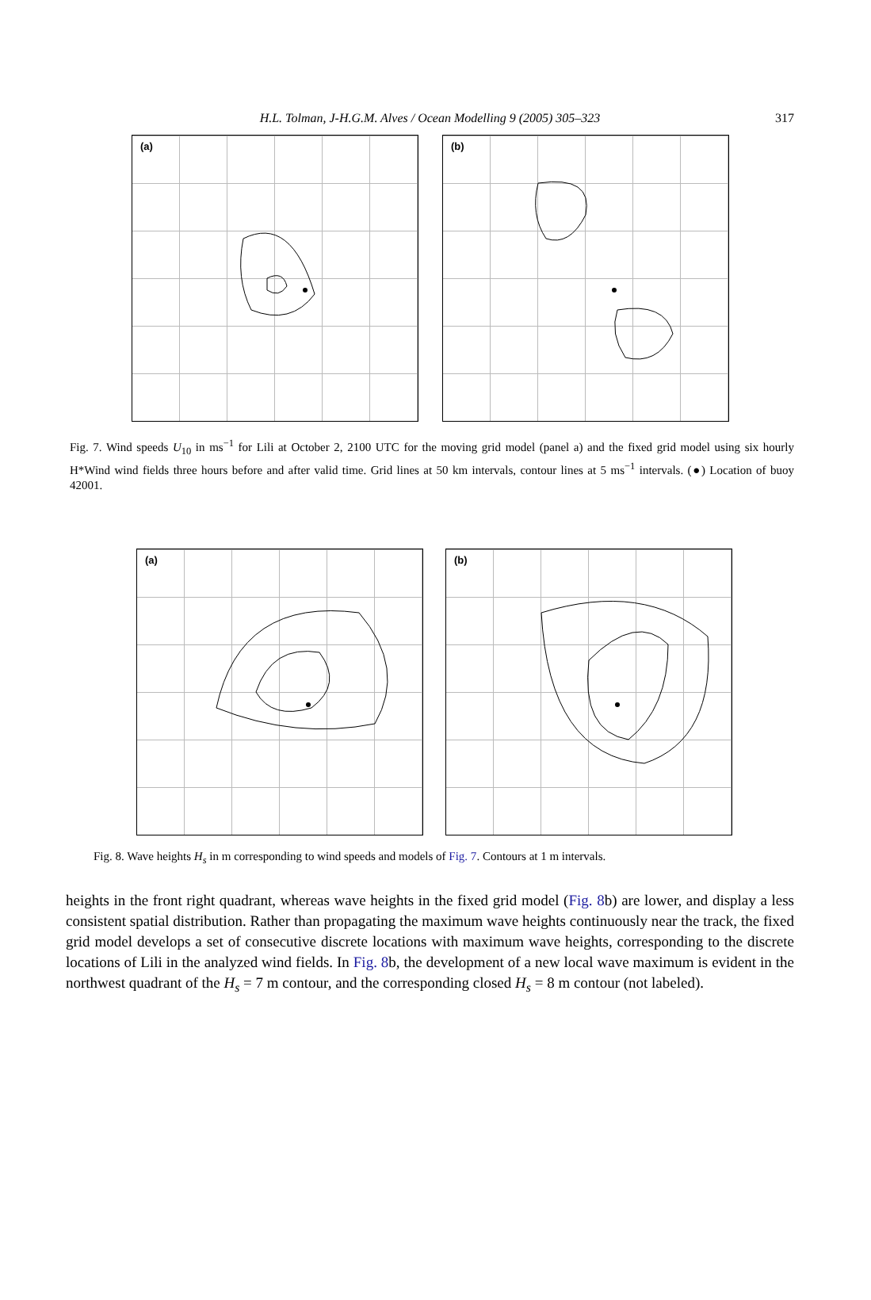H.L. Tolman, J-H.G.M. Alves / Ocean Modelling 9 (2005) 305–323 317
(a)
(b)
Fig. 7. Wind speeds U<sub>10</sub> in ms<sup>−1</sup> for Lili at October 2, 2100 UTC for the moving grid model (panel a) and the fixed grid model using six hourly H*Wind wind fields three hours before and after valid time. Grid lines at 50 km intervals, contour lines at 5 ms<sup>−1</sup> intervals. (●) Location of buoy 42001.
(a)
(b)
Fig. 8. Wave heights H<sub>s</sub> in m corresponding to wind speeds and models of Fig. 7. Contours at 1 m intervals.
heights in the front right quadrant, whereas wave heights in the fixed grid model (Fig. 8b) are lower, and display a less consistent spatial distribution. Rather than propagating the maximum wave heights continuously near the track, the fixed grid model develops a set of consecutive discrete locations with maximum wave heights, corresponding to the discrete locations of Lili in the analyzed wind fields. In Fig. 8b, the development of a new local wave maximum is evident in the northwest quadrant of the H<sub>s</sub> = 7 m contour, and the corresponding closed H<sub>s</sub> = 8 m contour (not labeled).